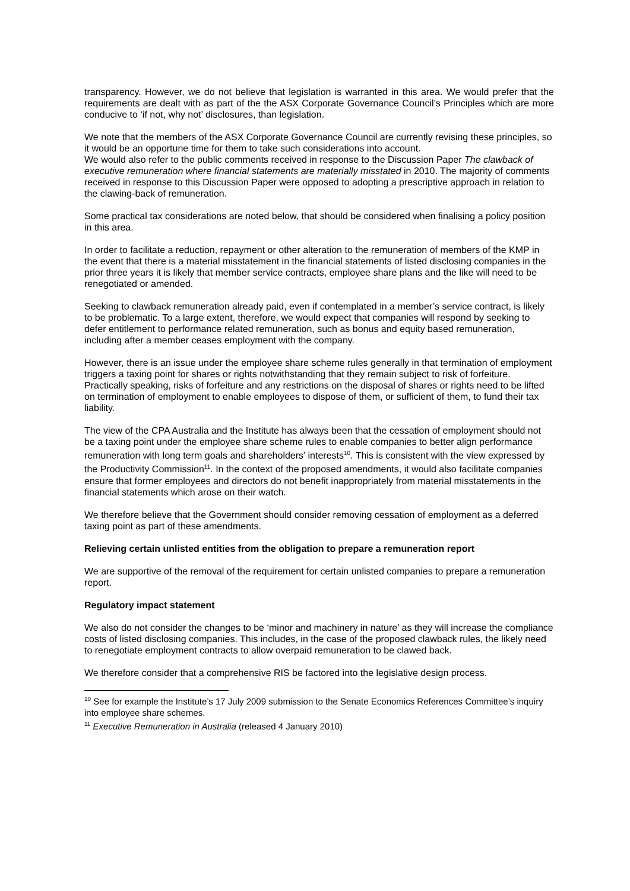transparency. However, we do not believe that legislation is warranted in this area. We would prefer that the requirements are dealt with as part of the the ASX Corporate Governance Council’s Principles which are more conducive to ‘if not, why not’ disclosures, than legislation.
We note that the members of the ASX Corporate Governance Council are currently revising these principles, so it would be an opportune time for them to take such considerations into account.
We would also refer to the public comments received in response to the Discussion Paper The clawback of executive remuneration where financial statements are materially misstated in 2010. The majority of comments received in response to this Discussion Paper were opposed to adopting a prescriptive approach in relation to the clawing-back of remuneration.
Some practical tax considerations are noted below, that should be considered when finalising a policy position in this area.
In order to facilitate a reduction, repayment or other alteration to the remuneration of members of the KMP in the event that there is a material misstatement in the financial statements of listed disclosing companies in the prior three years it is likely that member service contracts, employee share plans and the like will need to be renegotiated or amended.
Seeking to clawback remuneration already paid, even if contemplated in a member’s service contract, is likely to be problematic. To a large extent, therefore, we would expect that companies will respond by seeking to defer entitlement to performance related remuneration, such as bonus and equity based remuneration, including after a member ceases employment with the company.
However, there is an issue under the employee share scheme rules generally in that termination of employment triggers a taxing point for shares or rights notwithstanding that they remain subject to risk of forfeiture. Practically speaking, risks of forfeiture and any restrictions on the disposal of shares or rights need to be lifted on termination of employment to enable employees to dispose of them, or sufficient of them, to fund their tax liability.
The view of the CPA Australia and the Institute has always been that the cessation of employment should not be a taxing point under the employee share scheme rules to enable companies to better align performance remuneration with long term goals and shareholders’ interests<sup>10</sup>. This is consistent with the view expressed by the Productivity Commission<sup>11</sup>. In the context of the proposed amendments, it would also facilitate companies ensure that former employees and directors do not benefit inappropriately from material misstatements in the financial statements which arose on their watch.
We therefore believe that the Government should consider removing cessation of employment as a deferred taxing point as part of these amendments.
Relieving certain unlisted entities from the obligation to prepare a remuneration report
We are supportive of the removal of the requirement for certain unlisted companies to prepare a remuneration report.
Regulatory impact statement
We also do not consider the changes to be ‘minor and machinery in nature’ as they will increase the compliance costs of listed disclosing companies. This includes, in the case of the proposed clawback rules, the likely need to renegotiate employment contracts to allow overpaid remuneration to be clawed back.
We therefore consider that a comprehensive RIS be factored into the legislative design process.
<sup>10</sup> See for example the Institute’s 17 July 2009 submission to the Senate Economics References Committee’s inquiry into employee share schemes.
<sup>11</sup> Executive Remuneration in Australia (released 4 January 2010)